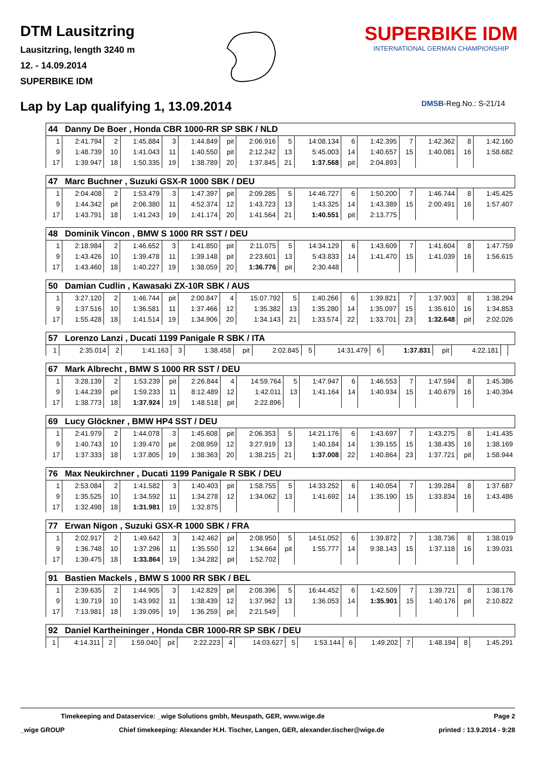DTM Lausitzring
Lausitzring, length 3240 m
12. - 14.09.2014
SUPERBIKE IDM
SUPERBIKE IDM
INTERNATIONAL GERMAN CHAMPIONSHIP
Lap by Lap qualifying 1, 13.09.2014
DMSB-Reg.No.: S-21/14
| 44 Danny De Boer , Honda CBR 1000-RR SP SBK / NLD | | | | | | | | | | | | | | | |
| 1 | 2:41.794 | 2 | 1:45.884 | 3 | 1:44.849 | pit | 2:06.916 | 5 | 14:08.134 | 6 | 1:42.395 | 7 | 1:42.362 | 8 | 1:42.160 |
| 9 | 1:48.739 | 10 | 1:41.043 | 11 | 1:40.550 | pit | 2:12.242 | 13 | 5:45.003 | 14 | 1:40.657 | 15 | 1:40.081 | 16 | 1:58.682 |
| 17 | 1:39.947 | 18 | 1:50.335 | 19 | 1:38.789 | 20 | 1:37.845 | 21 | 1:37.568 | pit | 2:04.893 | | | | |
| 47 Marc Buchner , Suzuki GSX-R 1000 SBK / DEU | | | | | | | | | | | | | | | |
| 1 | 2:04.408 | 2 | 1:53.479 | 3 | 1:47.397 | pit | 2:09.285 | 5 | 14:46.727 | 6 | 1:50.200 | 7 | 1:46.744 | 8 | 1:45.425 |
| 9 | 1:44.342 | pit | 2:06.380 | 11 | 4:52.374 | 12 | 1:43.723 | 13 | 1:43.325 | 14 | 1:43.389 | 15 | 2:00.491 | 16 | 1:57.407 |
| 17 | 1:43.791 | 18 | 1:41.243 | 19 | 1:41.174 | 20 | 1:41.564 | 21 | 1:40.551 | pit | 2:13.775 | | | | |
| 48 Dominik Vincon , BMW S 1000 RR SST / DEU | | | | | | | | | | | | | | | |
| 1 | 2:18.984 | 2 | 1:46.652 | 3 | 1:41.850 | pit | 2:11.075 | 5 | 14:34.129 | 6 | 1:43.609 | 7 | 1:41.604 | 8 | 1:47.759 |
| 9 | 1:43.426 | 10 | 1:39.478 | 11 | 1:39.148 | pit | 2:23.601 | 13 | 5:43.833 | 14 | 1:41.470 | 15 | 1:41.039 | 16 | 1:56.615 |
| 17 | 1:43.460 | 18 | 1:40.227 | 19 | 1:38.059 | 20 | 1:36.776 | pit | 2:30.448 | | | | | | |
| 50 Damian Cudlin , Kawasaki ZX-10R SBK / AUS | | | | | | | | | | | | | | | |
| 1 | 3:27.120 | 2 | 1:46.744 | pit | 2:00.847 | 4 | 15:07.792 | 5 | 1:40.266 | 6 | 1:39.821 | 7 | 1:37.903 | 8 | 1:38.294 |
| 9 | 1:37.516 | 10 | 1:36.581 | 11 | 1:37.466 | 12 | 1:35.382 | 13 | 1:35.280 | 14 | 1:35.097 | 15 | 1:35.610 | 16 | 1:34.853 |
| 17 | 1:55.428 | 18 | 1:41.514 | 19 | 1:34.906 | 20 | 1:34.143 | 21 | 1:33.574 | 22 | 1:33.701 | 23 | 1:32.648 | pit | 2:02.026 |
| 57 Lorenzo Lanzi , Ducati 1199 Panigale R SBK / ITA | | | | | | | | | | | | | | | |
| 1 | 2:35.014 | 2 | 1:41.163 | 3 | 1:38.458 | pit | 2:02.845 | 5 | 14:31.479 | 6 | 1:37.831 | pit | 4:22.181 | | |
| 67 Mark Albrecht , BMW S 1000 RR SST / DEU | | | | | | | | | | | | | | | |
| 1 | 3:28.139 | 2 | 1:53.239 | pit | 2:26.844 | 4 | 14:59.764 | 5 | 1:47.947 | 6 | 1:46.553 | 7 | 1:47.594 | 8 | 1:45.386 |
| 9 | 1:44.239 | pit | 1:59.233 | 11 | 8:12.489 | 12 | 1:42.011 | 13 | 1:41.164 | 14 | 1:40.934 | 15 | 1:40.679 | 16 | 1:40.394 |
| 17 | 1:38.773 | 18 | 1:37.924 | 19 | 1:48.518 | pit | 2:22.896 | | | | | | | | |
| 69 Lucy Glöckner , BMW HP4 SST / DEU | | | | | | | | | | | | | | | |
| 1 | 2:41.979 | 2 | 1:44.078 | 3 | 1:45.608 | pit | 2:06.353 | 5 | 14:21.176 | 6 | 1:43.697 | 7 | 1:43.275 | 8 | 1:41.435 |
| 9 | 1:40.743 | 10 | 1:39.470 | pit | 2:08.959 | 12 | 3:27.919 | 13 | 1:40.184 | 14 | 1:39.155 | 15 | 1:38.435 | 16 | 1:38.169 |
| 17 | 1:37.333 | 18 | 1:37.805 | 19 | 1:38.363 | 20 | 1:38.215 | 21 | 1:37.008 | 22 | 1:40.864 | 23 | 1:37.721 | pit | 1:58.944 |
| 76 Max Neukirchner , Ducati 1199 Panigale R SBK / DEU | | | | | | | | | | | | | | | |
| 1 | 2:53.084 | 2 | 1:41.582 | 3 | 1:40.403 | pit | 1:58.755 | 5 | 14:33.252 | 6 | 1:40.054 | 7 | 1:39.284 | 8 | 1:37.687 |
| 9 | 1:35.525 | 10 | 1:34.592 | 11 | 1:34.278 | 12 | 1:34.062 | 13 | 1:41.692 | 14 | 1:35.190 | 15 | 1:33.834 | 16 | 1:43.486 |
| 17 | 1:32.498 | 18 | 1:31.981 | 19 | 1:32.875 | | | | | | | | | | |
| 77 Erwan Nigon , Suzuki GSX-R 1000 SBK / FRA | | | | | | | | | | | | | | | |
| 1 | 2:02.917 | 2 | 1:49.642 | 3 | 1:42.462 | pit | 2:08.950 | 5 | 14:51.052 | 6 | 1:39.872 | 7 | 1:38.736 | 8 | 1:38.019 |
| 9 | 1:36.748 | 10 | 1:37.296 | 11 | 1:35.550 | 12 | 1:34.664 | pit | 1:55.777 | 14 | 9:38.143 | 15 | 1:37.118 | 16 | 1:39.031 |
| 17 | 1:39.475 | 18 | 1:33.864 | 19 | 1:34.282 | pit | 1:52.702 | | | | | | | | |
| 91 Bastien Mackels , BMW S 1000 RR SBK / BEL | | | | | | | | | | | | | | | |
| 1 | 2:39.635 | 2 | 1:44.905 | 3 | 1:42.829 | pit | 2:08.396 | 5 | 16:44.452 | 6 | 1:42.509 | 7 | 1:39.721 | 8 | 1:38.176 |
| 9 | 1:39.719 | 10 | 1:43.992 | 11 | 1:38.439 | 12 | 1:37.962 | 13 | 1:36.053 | 14 | 1:35.901 | 15 | 1:40.176 | pit | 2:10.822 |
| 17 | 7:13.981 | 18 | 1:39.095 | 19 | 1:36.259 | pit | 2:21.549 | | | | | | | | |
| 92 Daniel Kartheininger , Honda CBR 1000-RR SP SBK / DEU | | | | | | | | | | | | | | | |
| 1 | 4:14.311 | 2 | 1:59.040 | pit | 2:22.223 | 4 | 14:03.627 | 5 | 1:53.144 | 6 | 1:49.202 | 7 | 1:48.194 | 8 | 1:45.291 |
Timekeeping and Dataservice: _wige Solutions gmbh, Meuspath, GER, www.wige.de Page 2
_wige GROUP Chief timekeeping: Alexander H.H. Tischer, Langen, GER, alexander.tischer@wige.de printed : 13.9.2014 - 9:28